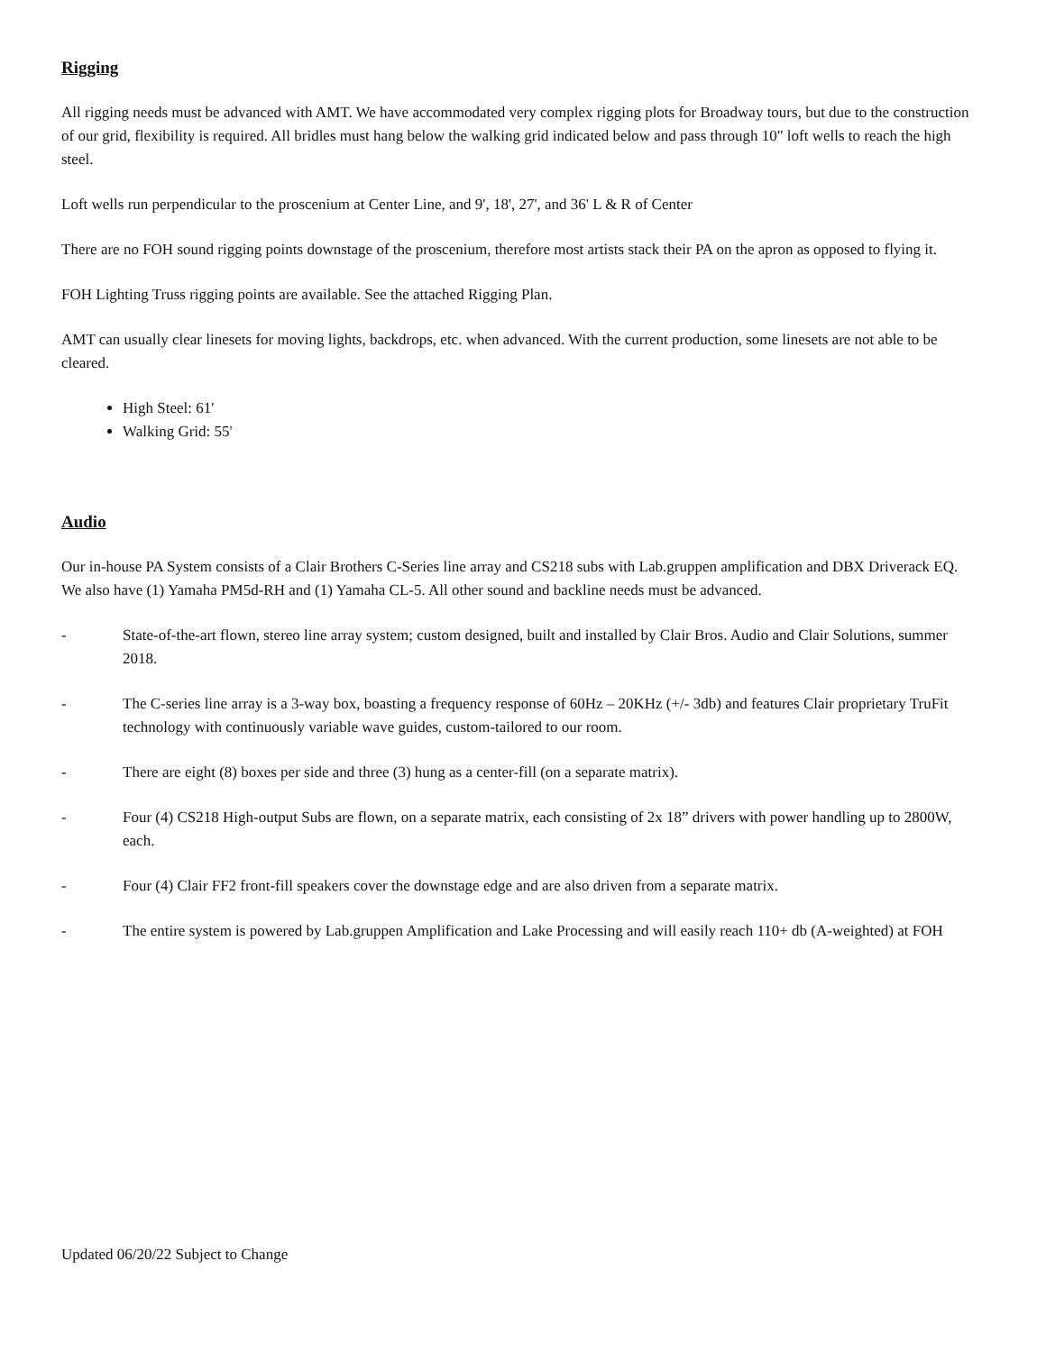Rigging
All rigging needs must be advanced with AMT. We have accommodated very complex rigging plots for Broadway tours, but due to the construction of our grid, flexibility is required. All bridles must hang below the walking grid indicated below and pass through 10" loft wells to reach the high steel.
Loft wells run perpendicular to the proscenium at Center Line, and 9', 18', 27', and 36' L & R of Center
There are no FOH sound rigging points downstage of the proscenium, therefore most artists stack their PA on the apron as opposed to flying it.
FOH Lighting Truss rigging points are available. See the attached Rigging Plan.
AMT can usually clear linesets for moving lights, backdrops, etc. when advanced. With the current production, some linesets are not able to be cleared.
High Steel: 61'
Walking Grid: 55'
Audio
Our in-house PA System consists of a Clair Brothers C-Series line array and CS218 subs with Lab.gruppen amplification and DBX Driverack EQ. We also have (1) Yamaha PM5d-RH and (1) Yamaha CL-5. All other sound and backline needs must be advanced.
- State-of-the-art flown, stereo line array system; custom designed, built and installed by Clair Bros. Audio and Clair Solutions, summer 2018.
- The C-series line array is a 3-way box, boasting a frequency response of 60Hz – 20KHz (+/- 3db) and features Clair proprietary TruFit technology with continuously variable wave guides, custom-tailored to our room.
- There are eight (8) boxes per side and three (3) hung as a center-fill (on a separate matrix).
- Four (4) CS218 High-output Subs are flown, on a separate matrix, each consisting of 2x 18” drivers with power handling up to 2800W, each.
- Four (4) Clair FF2 front-fill speakers cover the downstage edge and are also driven from a separate matrix.
- The entire system is powered by Lab.gruppen Amplification and Lake Processing and will easily reach 110+ db (A-weighted) at FOH
Updated 06/20/22 Subject to Change